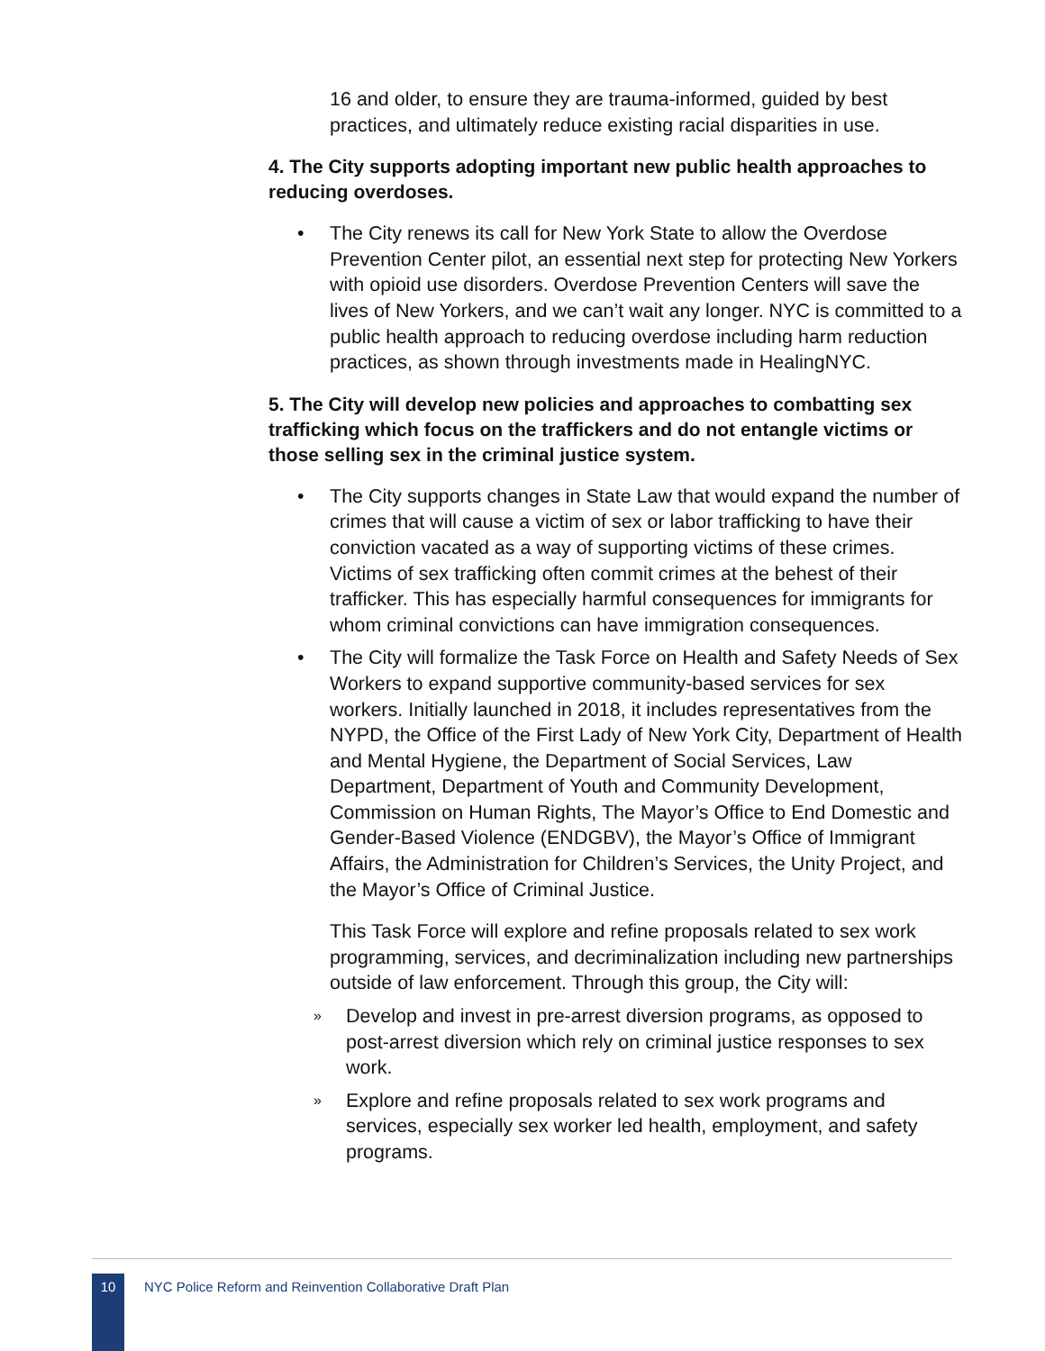16 and older, to ensure they are trauma-informed, guided by best practices, and ultimately reduce existing racial disparities in use.
4. The City supports adopting important new public health approaches to reducing overdoses.
• The City renews its call for New York State to allow the Overdose Prevention Center pilot, an essential next step for protecting New Yorkers with opioid use disorders. Overdose Prevention Centers will save the lives of New Yorkers, and we can’t wait any longer. NYC is committed to a public health approach to reducing overdose including harm reduction practices, as shown through investments made in HealingNYC.
5. The City will develop new policies and approaches to combatting sex trafficking which focus on the traffickers and do not entangle victims or those selling sex in the criminal justice system.
• The City supports changes in State Law that would expand the number of crimes that will cause a victim of sex or labor trafficking to have their conviction vacated as a way of supporting victims of these crimes. Victims of sex trafficking often commit crimes at the behest of their trafficker. This has especially harmful consequences for immigrants for whom criminal convictions can have immigration consequences.
• The City will formalize the Task Force on Health and Safety Needs of Sex Workers to expand supportive community-based services for sex workers. Initially launched in 2018, it includes representatives from the NYPD, the Office of the First Lady of New York City, Department of Health and Mental Hygiene, the Department of Social Services, Law Department, Department of Youth and Community Development, Commission on Human Rights, The Mayor’s Office to End Domestic and Gender-Based Violence (ENDGBV), the Mayor’s Office of Immigrant Affairs, the Administration for Children’s Services, the Unity Project, and the Mayor’s Office of Criminal Justice.
This Task Force will explore and refine proposals related to sex work programming, services, and decriminalization including new partnerships outside of law enforcement. Through this group, the City will:
» Develop and invest in pre-arrest diversion programs, as opposed to post-arrest diversion which rely on criminal justice responses to sex work.
» Explore and refine proposals related to sex work programs and services, especially sex worker led health, employment, and safety programs.
10
NYC Police Reform and Reinvention Collaborative Draft Plan